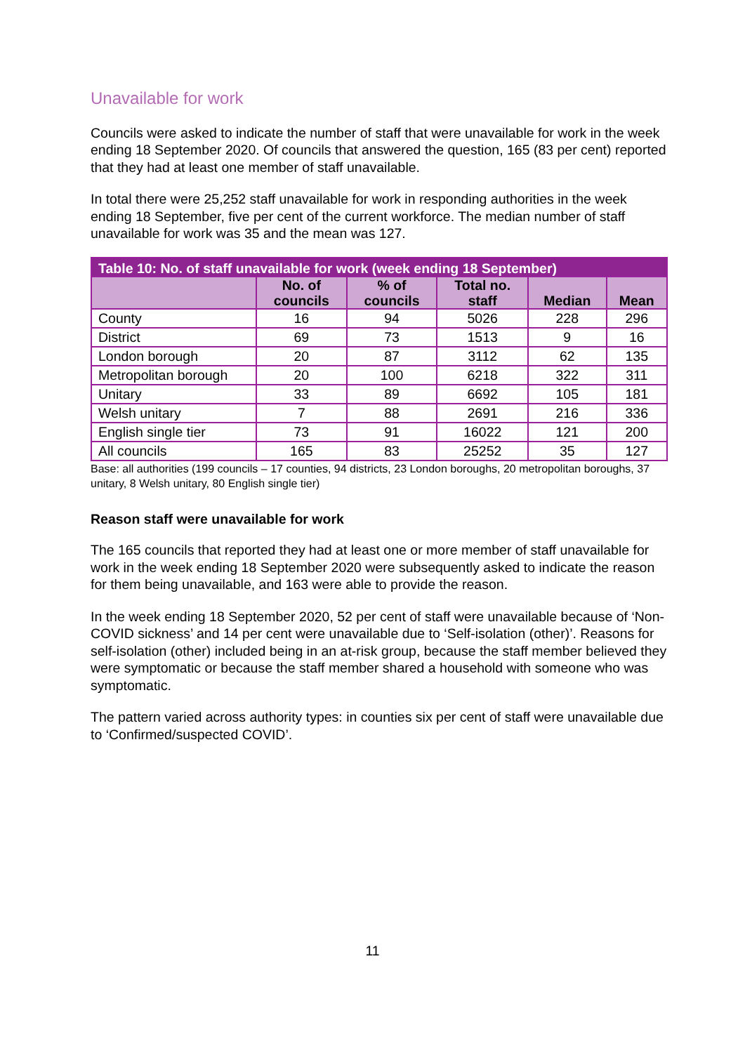Unavailable for work
Councils were asked to indicate the number of staff that were unavailable for work in the week ending 18 September 2020. Of councils that answered the question, 165 (83 per cent) reported that they had at least one member of staff unavailable.
In total there were 25,252 staff unavailable for work in responding authorities in the week ending 18 September, five per cent of the current workforce. The median number of staff unavailable for work was 35 and the mean was 127.
| Table 10: No. of staff unavailable for work (week ending 18 September) | | | | | |
| --- | --- | --- | --- | --- | --- |
| | No. of councils | % of councils | Total no. staff | Median | Mean |
| County | 16 | 94 | 5026 | 228 | 296 |
| District | 69 | 73 | 1513 | 9 | 16 |
| London borough | 20 | 87 | 3112 | 62 | 135 |
| Metropolitan borough | 20 | 100 | 6218 | 322 | 311 |
| Unitary | 33 | 89 | 6692 | 105 | 181 |
| Welsh unitary | 7 | 88 | 2691 | 216 | 336 |
| English single tier | 73 | 91 | 16022 | 121 | 200 |
| All councils | 165 | 83 | 25252 | 35 | 127 |
Base: all authorities (199 councils – 17 counties, 94 districts, 23 London boroughs, 20 metropolitan boroughs, 37 unitary, 8 Welsh unitary, 80 English single tier)
Reason staff were unavailable for work
The 165 councils that reported they had at least one or more member of staff unavailable for work in the week ending 18 September 2020 were subsequently asked to indicate the reason for them being unavailable, and 163 were able to provide the reason.
In the week ending 18 September 2020, 52 per cent of staff were unavailable because of ‘Non-COVID sickness’ and 14 per cent were unavailable due to ‘Self-isolation (other)’. Reasons for self-isolation (other) included being in an at-risk group, because the staff member believed they were symptomatic or because the staff member shared a household with someone who was symptomatic.
The pattern varied across authority types: in counties six per cent of staff were unavailable due to ‘Confirmed/suspected COVID’.
11